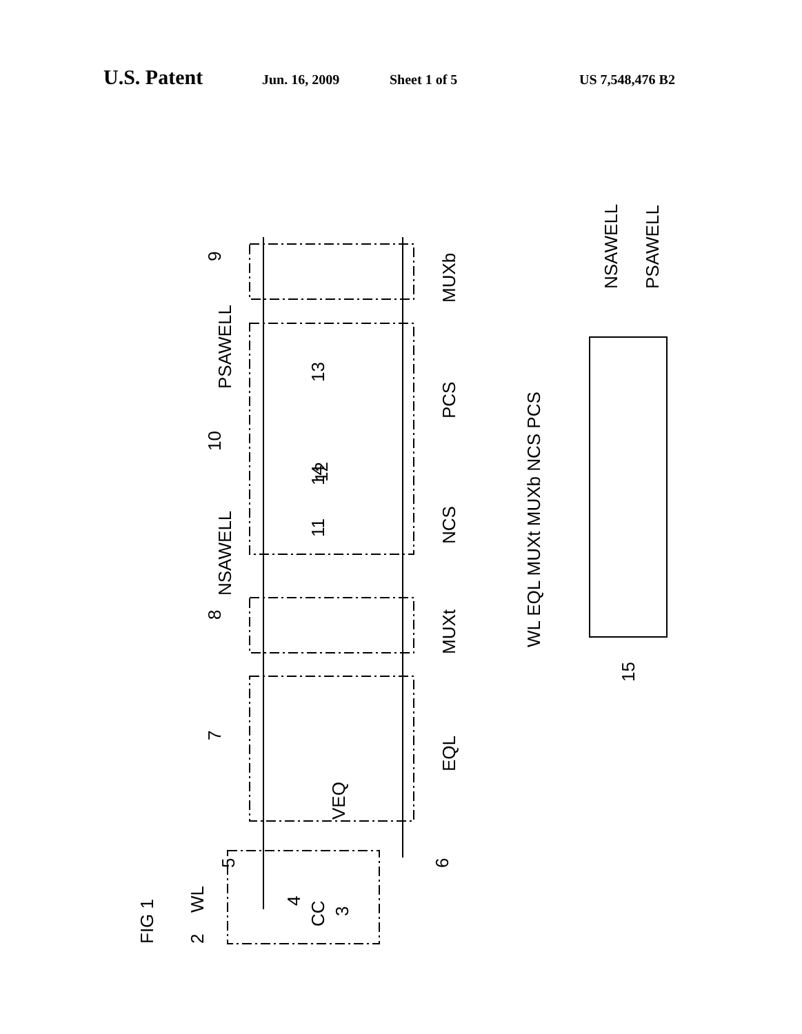U.S. Patent Jun. 16, 2009 Sheet 1 of 5 US 7,548,476 B2
FIG 1
MUXb
PCS
NCS
MUXt
EQL
PSAWELL
NSAWELL
9
10
8
7
VEQ
5
6
WL
2
4
CC
3
13
14
11
12
WL EQL MUXt MUXb NCS PCS
NSAWELL
PSAWELL
15